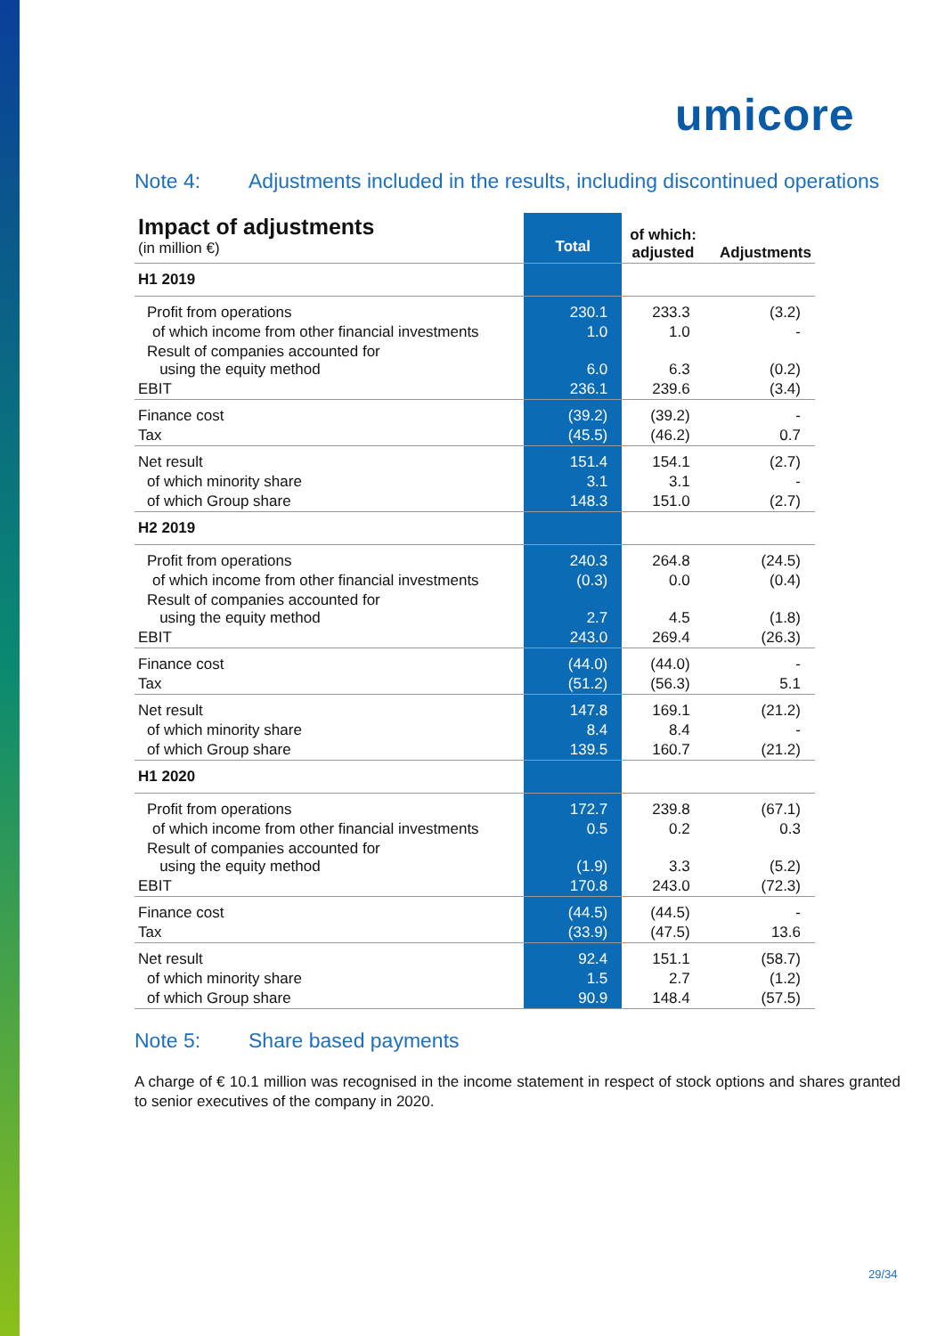umicore
Note 4: Adjustments included in the results, including discontinued operations
| Impact of adjustments (in million €) | Total | of which: adjusted | Adjustments |
| H1 2019 | | | |
| Profit from operations | 230.1 | 233.3 | (3.2) |
| of which income from other financial investments | 1.0 | 1.0 | - |
| Result of companies accounted for using the equity method | 6.0 | 6.3 | (0.2) |
| EBIT | 236.1 | 239.6 | (3.4) |
| Finance cost | (39.2) | (39.2) | - |
| Tax | (45.5) | (46.2) | 0.7 |
| Net result | 151.4 | 154.1 | (2.7) |
| of which minority share | 3.1 | 3.1 | - |
| of which Group share | 148.3 | 151.0 | (2.7) |
| H2 2019 | | | |
| Profit from operations | 240.3 | 264.8 | (24.5) |
| of which income from other financial investments | (0.3) | 0.0 | (0.4) |
| Result of companies accounted for using the equity method | 2.7 | 4.5 | (1.8) |
| EBIT | 243.0 | 269.4 | (26.3) |
| Finance cost | (44.0) | (44.0) | - |
| Tax | (51.2) | (56.3) | 5.1 |
| Net result | 147.8 | 169.1 | (21.2) |
| of which minority share | 8.4 | 8.4 | - |
| of which Group share | 139.5 | 160.7 | (21.2) |
| H1 2020 | | | |
| Profit from operations | 172.7 | 239.8 | (67.1) |
| of which income from other financial investments | 0.5 | 0.2 | 0.3 |
| Result of companies accounted for using the equity method | (1.9) | 3.3 | (5.2) |
| EBIT | 170.8 | 243.0 | (72.3) |
| Finance cost | (44.5) | (44.5) | - |
| Tax | (33.9) | (47.5) | 13.6 |
| Net result | 92.4 | 151.1 | (58.7) |
| of which minority share | 1.5 | 2.7 | (1.2) |
| of which Group share | 90.9 | 148.4 | (57.5) |
Note 5: Share based payments
A charge of € 10.1 million was recognised in the income statement in respect of stock options and shares granted to senior executives of the company in 2020.
29/34